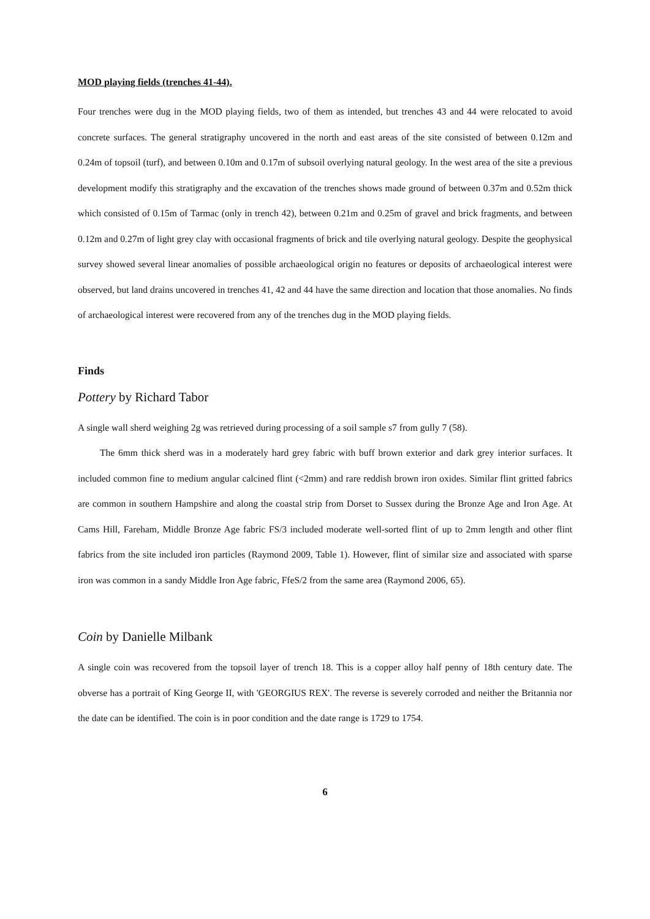MOD playing fields (trenches 41-44).
Four trenches were dug in the MOD playing fields, two of them as intended, but trenches 43 and 44 were relocated to avoid concrete surfaces. The general stratigraphy uncovered in the north and east areas of the site consisted of between 0.12m and 0.24m of topsoil (turf), and between 0.10m and 0.17m of subsoil overlying natural geology. In the west area of the site a previous development modify this stratigraphy and the excavation of the trenches shows made ground of between 0.37m and 0.52m thick which consisted of 0.15m of Tarmac (only in trench 42), between 0.21m and 0.25m of gravel and brick fragments, and between 0.12m and 0.27m of light grey clay with occasional fragments of brick and tile overlying natural geology. Despite the geophysical survey showed several linear anomalies of possible archaeological origin no features or deposits of archaeological interest were observed, but land drains uncovered in trenches 41, 42 and 44 have the same direction and location that those anomalies. No finds of archaeological interest were recovered from any of the trenches dug in the MOD playing fields.
Finds
Pottery by Richard Tabor
A single wall sherd weighing 2g was retrieved during processing of a soil sample s7 from gully 7 (58).
The 6mm thick sherd was in a moderately hard grey fabric with buff brown exterior and dark grey interior surfaces. It included common fine to medium angular calcined flint (<2mm) and rare reddish brown iron oxides. Similar flint gritted fabrics are common in southern Hampshire and along the coastal strip from Dorset to Sussex during the Bronze Age and Iron Age. At Cams Hill, Fareham, Middle Bronze Age fabric FS/3 included moderate well-sorted flint of up to 2mm length and other flint fabrics from the site included iron particles (Raymond 2009, Table 1). However, flint of similar size and associated with sparse iron was common in a sandy Middle Iron Age fabric, FfeS/2 from the same area (Raymond 2006, 65).
Coin by Danielle Milbank
A single coin was recovered from the topsoil layer of trench 18. This is a copper alloy half penny of 18th century date. The obverse has a portrait of King George II, with 'GEORGIUS REX'. The reverse is severely corroded and neither the Britannia nor the date can be identified. The coin is in poor condition and the date range is 1729 to 1754.
6